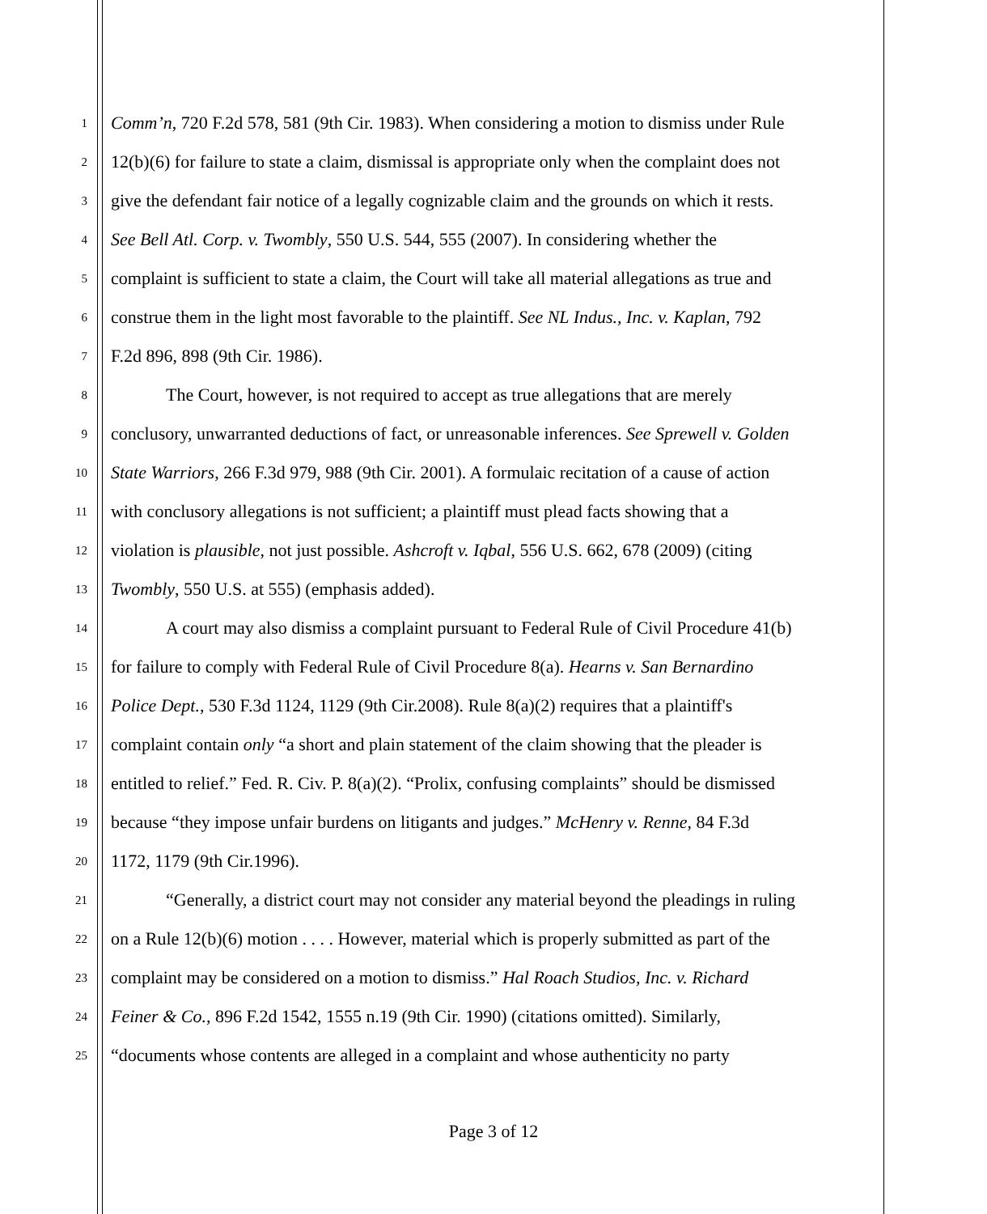1 Comm’n, 720 F.2d 578, 581 (9th Cir. 1983). When considering a motion to dismiss under Rule
2 12(b)(6) for failure to state a claim, dismissal is appropriate only when the complaint does not
3 give the defendant fair notice of a legally cognizable claim and the grounds on which it rests.
4 See Bell Atl. Corp. v. Twombly, 550 U.S. 544, 555 (2007). In considering whether the
5 complaint is sufficient to state a claim, the Court will take all material allegations as true and
6 construe them in the light most favorable to the plaintiff. See NL Indus., Inc. v. Kaplan, 792
7 F.2d 896, 898 (9th Cir. 1986).
8 The Court, however, is not required to accept as true allegations that are merely
9 conclusory, unwarranted deductions of fact, or unreasonable inferences. See Sprewell v. Golden
10 State Warriors, 266 F.3d 979, 988 (9th Cir. 2001). A formulaic recitation of a cause of action
11 with conclusory allegations is not sufficient; a plaintiff must plead facts showing that a
12 violation is plausible, not just possible. Ashcroft v. Iqbal, 556 U.S. 662, 678 (2009) (citing
13 Twombly, 550 U.S. at 555) (emphasis added).
14 A court may also dismiss a complaint pursuant to Federal Rule of Civil Procedure 41(b)
15 for failure to comply with Federal Rule of Civil Procedure 8(a). Hearns v. San Bernardino
16 Police Dept., 530 F.3d 1124, 1129 (9th Cir.2008). Rule 8(a)(2) requires that a plaintiff's
17 complaint contain only “a short and plain statement of the claim showing that the pleader is
18 entitled to relief.” Fed. R. Civ. P. 8(a)(2). “Prolix, confusing complaints” should be dismissed
19 because “they impose unfair burdens on litigants and judges.” McHenry v. Renne, 84 F.3d
20 1172, 1179 (9th Cir.1996).
21 “Generally, a district court may not consider any material beyond the pleadings in ruling
22 on a Rule 12(b)(6) motion . . . . However, material which is properly submitted as part of the
23 complaint may be considered on a motion to dismiss.” Hal Roach Studios, Inc. v. Richard
24 Feiner & Co., 896 F.2d 1542, 1555 n.19 (9th Cir. 1990) (citations omitted). Similarly,
25 “documents whose contents are alleged in a complaint and whose authenticity no party
Page 3 of 12